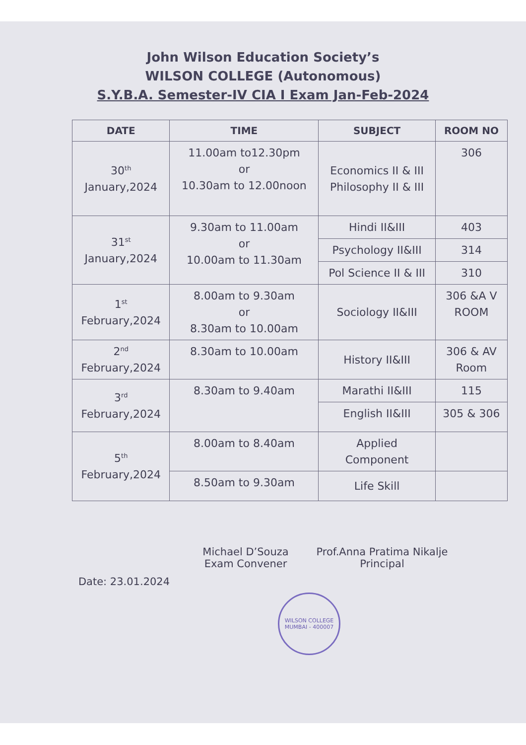John Wilson Education Society’s
WILSON COLLEGE (Autonomous)
S.Y.B.A. Semester-IV CIA I Exam Jan-Feb-2024
| DATE | TIME | SUBJECT | ROOM NO |
| --- | --- | --- | --- |
| 30<sup>th</sup> January,2024 | 11.00am to12.30pm or 10.30am to 12.00noon | Economics II & III Philosophy II & III | 306 |
| 31<sup>st</sup> January,2024 | 9.30am to 11.00am or 10.00am to 11.30am | Hindi II&III | 403 |
| | | Psychology II&III | 314 |
| | | Pol Science II & III | 310 |
| 1<sup>st</sup> February,2024 | 8.00am to 9.30am or 8.30am to 10.00am | Sociology II&III | 306 &A V ROOM |
| 2<sup>nd</sup> February,2024 | 8.30am to 10.00am | History II&III | 306 & AV Room |
| 3<sup>rd</sup> February,2024 | 8.30am to 9.40am | Marathi II&III | 115 |
| | | English II&III | 305 & 306 |
| 5<sup>th</sup> February,2024 | 8.00am to 8.40am | Applied Component | |
| | 8.50am to 9.30am | Life Skill | |
Date: 23.01.2024
Michael D’Souza
Exam Convener
Prof.Anna Pratima Nikalje
Principal
WILSON COLLEGE
MUMBAI - 400007